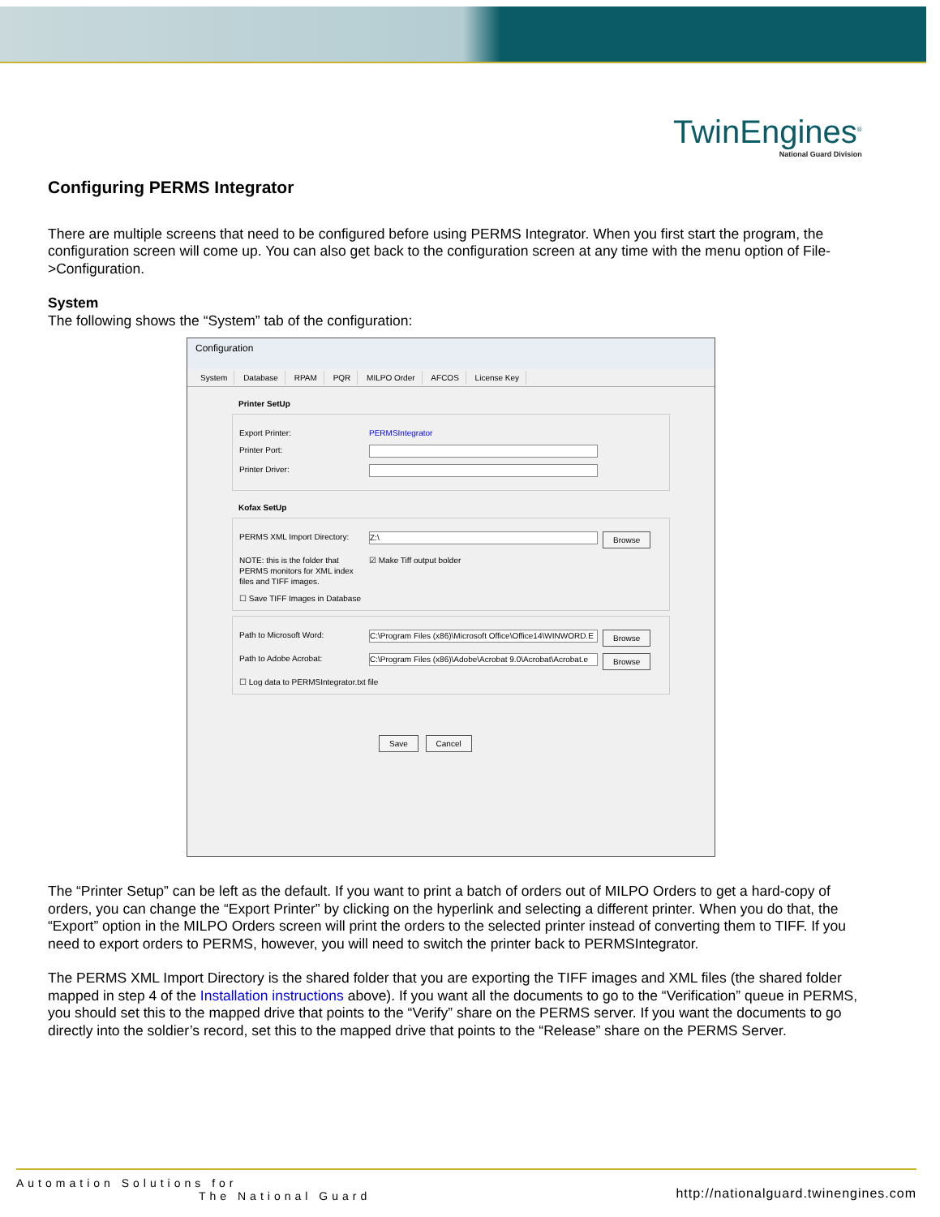TwinEngines<sup>®</sup>
National Guard Division
Configuring PERMS Integrator
There are multiple screens that need to be configured before using PERMS Integrator. When you first start the program, the configuration screen will come up. You can also get back to the configuration screen at any time with the menu option of File->Configuration.
System
The following shows the “System” tab of the configuration:
Configuration
System Database RPAM PQR MILPO Order AFCOS License Key
Printer SetUp
Export Printer: PERMSIntegrator
Printer Port:
Printer Driver:
Kofax SetUp
PERMS XML Import Directory:
Z:\
Browse
NOTE: this is the folder that PERMS monitors for XML index files and TIFF images.
☑ Make Tiff output bolder
☐ Save TIFF Images in Database
Path to Microsoft Word:
C:\Program Files (x86)\Microsoft Office\Office14\WINWORD.E
Browse
Path to Adobe Acrobat:
C:\Program Files (x86)\Adobe\Acrobat 9.0\Acrobat\Acrobat.e
Browse
☐ Log data to PERMSIntegrator.txt file
Save Cancel
The “Printer Setup” can be left as the default. If you want to print a batch of orders out of MILPO Orders to get a hard-copy of orders, you can change the “Export Printer” by clicking on the hyperlink and selecting a different printer. When you do that, the “Export” option in the MILPO Orders screen will print the orders to the selected printer instead of converting them to TIFF. If you need to export orders to PERMS, however, you will need to switch the printer back to PERMSIntegrator.
The PERMS XML Import Directory is the shared folder that you are exporting the TIFF images and XML files (the shared folder mapped in step 4 of the Installation instructions above). If you want all the documents to go to the “Verification” queue in PERMS, you should set this to the mapped drive that points to the “Verify” share on the PERMS server. If you want the documents to go directly into the soldier’s record, set this to the mapped drive that points to the “Release” share on the PERMS Server.
Automation Solutions for
The National Guard
http://nationalguard.twinengines.com